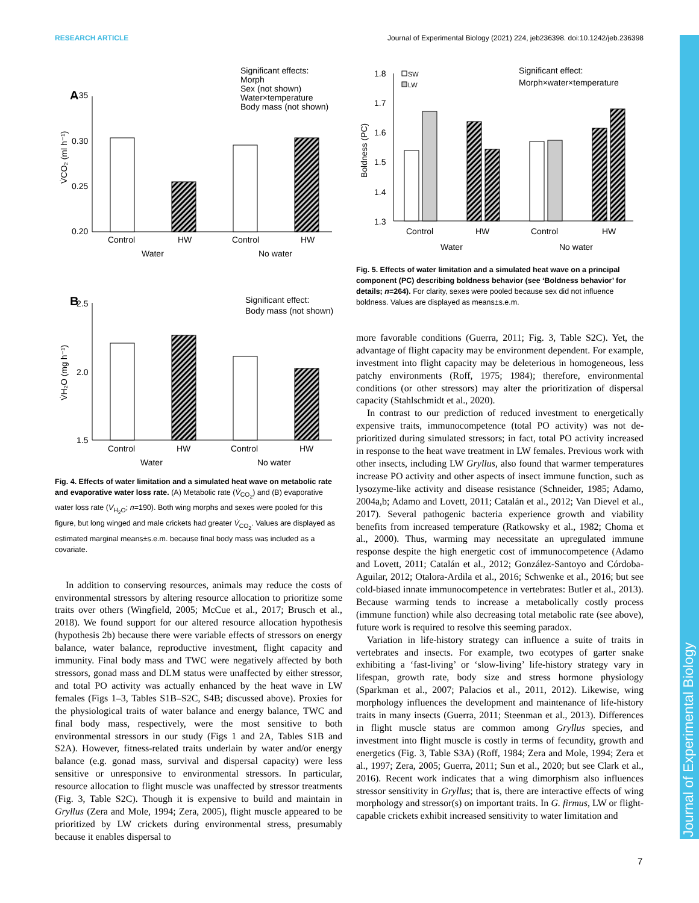RESEARCH ARTICLE Journal of Experimental Biology (2021) 224, jeb236398. doi:10.1242/jeb.236398
Journal of Experimental Biology
A
Significant effects:
Morph
Sex (not shown)
Water×temperature
Body mass (not shown)
0.35
0.30
0.25
0.20
V̇CO₂ (ml h⁻¹)
Control
HW
Control
HW
Water
No water
B
Significant effect:
Body mass (not shown)
2.5
2.0
1.5
V̇H₂O (mg h⁻¹)
Control
HW
Control
HW
Water
No water
Fig. 4. Effects of water limitation and a simulated heat wave on metabolic rate and evaporative water loss rate. (A) Metabolic rate (V̇<sub>CO<sub>2</sub></sub>) and (B) evaporative water loss rate (V<sub>H<sub>2</sub>O</sub>; n=190). Both wing morphs and sexes were pooled for this figure, but long winged and male crickets had greater V̇<sub>CO<sub>2</sub></sub>. Values are displayed as estimated marginal means±s.e.m. because final body mass was included as a covariate.
In addition to conserving resources, animals may reduce the costs of environmental stressors by altering resource allocation to prioritize some traits over others (Wingfield, 2005; McCue et al., 2017; Brusch et al., 2018). We found support for our altered resource allocation hypothesis (hypothesis 2b) because there were variable effects of stressors on energy balance, water balance, reproductive investment, flight capacity and immunity. Final body mass and TWC were negatively affected by both stressors, gonad mass and DLM status were unaffected by either stressor, and total PO activity was actually enhanced by the heat wave in LW females (Figs 1–3, Tables S1B–S2C, S4B; discussed above). Proxies for the physiological traits of water balance and energy balance, TWC and final body mass, respectively, were the most sensitive to both environmental stressors in our study (Figs 1 and 2A, Tables S1B and S2A). However, fitness-related traits underlain by water and/or energy balance (e.g. gonad mass, survival and dispersal capacity) were less sensitive or unresponsive to environmental stressors. In particular, resource allocation to flight muscle was unaffected by stressor treatments (Fig. 3, Table S2C). Though it is expensive to build and maintain in Gryllus (Zera and Mole, 1994; Zera, 2005), flight muscle appeared to be prioritized by LW crickets during environmental stress, presumably because it enables dispersal to
SW
LW
Significant effect:
Morph×water×temperature
1.8
1.7
1.6
1.5
1.4
1.3
Boldness (PC)
Control
HW
Control
HW
Water
No water
Fig. 5. Effects of water limitation and a simulated heat wave on a principal component (PC) describing boldness behavior (see ‘Boldness behavior’ for details; n=264). For clarity, sexes were pooled because sex did not influence boldness. Values are displayed as means±s.e.m.
more favorable conditions (Guerra, 2011; Fig. 3, Table S2C). Yet, the advantage of flight capacity may be environment dependent. For example, investment into flight capacity may be deleterious in homogeneous, less patchy environments (Roff, 1975; 1984); therefore, environmental conditions (or other stressors) may alter the prioritization of dispersal capacity (Stahlschmidt et al., 2020).
In contrast to our prediction of reduced investment to energetically expensive traits, immunocompetence (total PO activity) was not de-prioritized during simulated stressors; in fact, total PO activity increased in response to the heat wave treatment in LW females. Previous work with other insects, including LW Gryllus, also found that warmer temperatures increase PO activity and other aspects of insect immune function, such as lysozyme-like activity and disease resistance (Schneider, 1985; Adamo, 2004a,b; Adamo and Lovett, 2011; Catalán et al., 2012; Van Dievel et al., 2017). Several pathogenic bacteria experience growth and viability benefits from increased temperature (Ratkowsky et al., 1982; Choma et al., 2000). Thus, warming may necessitate an upregulated immune response despite the high energetic cost of immunocompetence (Adamo and Lovett, 2011; Catalán et al., 2012; González-Santoyo and Córdoba-Aguilar, 2012; Otalora-Ardila et al., 2016; Schwenke et al., 2016; but see cold-biased innate immunocompetence in vertebrates: Butler et al., 2013). Because warming tends to increase a metabolically costly process (immune function) while also decreasing total metabolic rate (see above), future work is required to resolve this seeming paradox.
Variation in life-history strategy can influence a suite of traits in vertebrates and insects. For example, two ecotypes of garter snake exhibiting a ‘fast-living’ or ‘slow-living’ life-history strategy vary in lifespan, growth rate, body size and stress hormone physiology (Sparkman et al., 2007; Palacios et al., 2011, 2012). Likewise, wing morphology influences the development and maintenance of life-history traits in many insects (Guerra, 2011; Steenman et al., 2013). Differences in flight muscle status are common among Gryllus species, and investment into flight muscle is costly in terms of fecundity, growth and energetics (Fig. 3, Table S3A) (Roff, 1984; Zera and Mole, 1994; Zera et al., 1997; Zera, 2005; Guerra, 2011; Sun et al., 2020; but see Clark et al., 2016). Recent work indicates that a wing dimorphism also influences stressor sensitivity in Gryllus; that is, there are interactive effects of wing morphology and stressor(s) on important traits. In G. firmus, LW or flight-capable crickets exhibit increased sensitivity to water limitation and
7